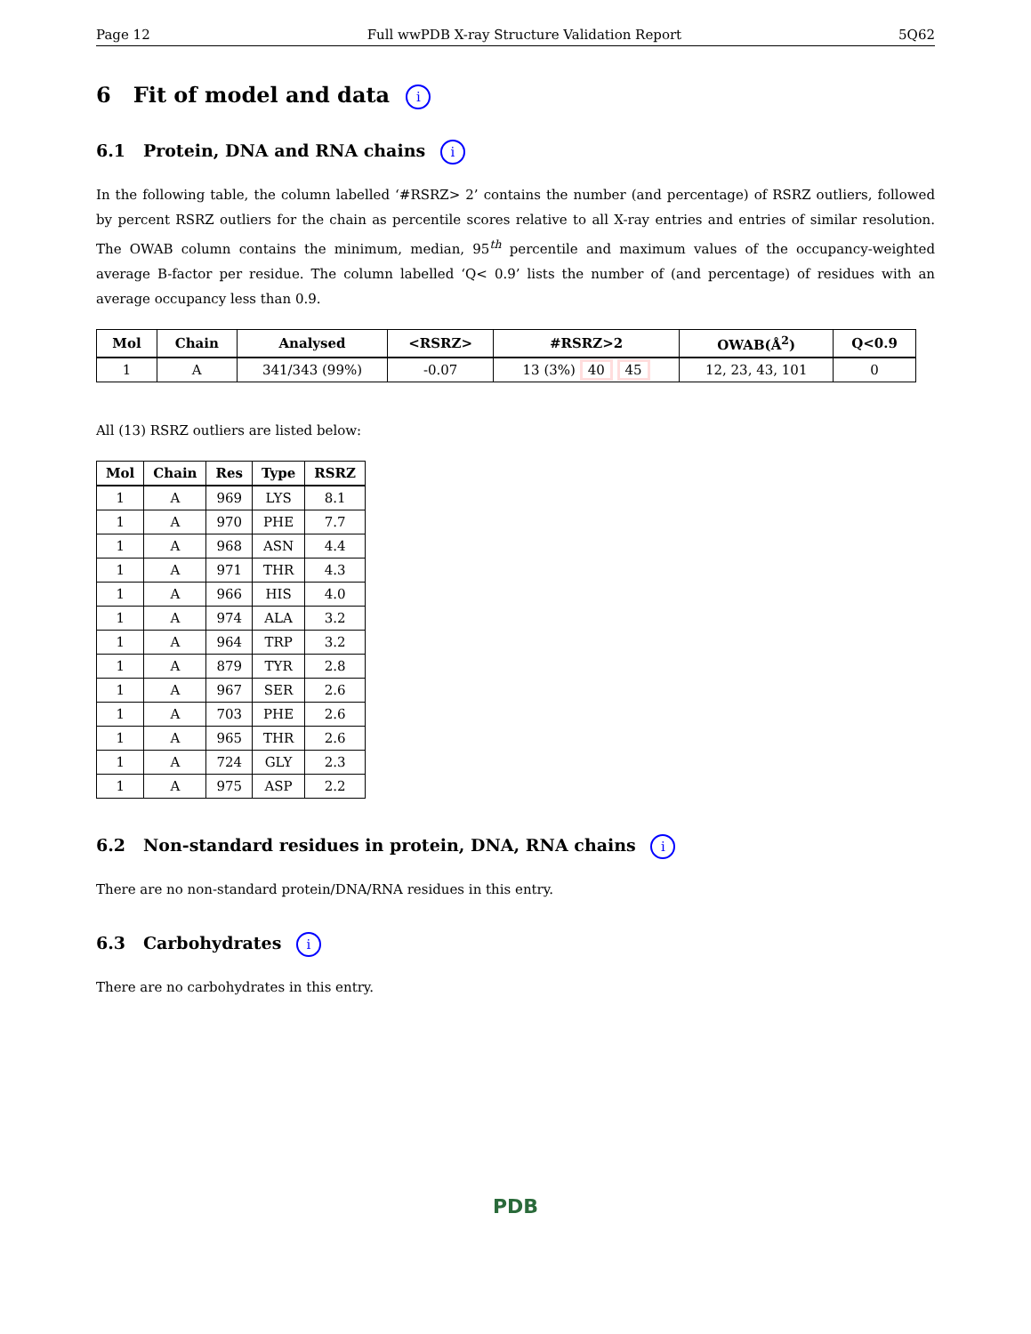Page 12 Full wwPDB X-ray Structure Validation Report 5Q62
6 Fit of model and data i
6.1 Protein, DNA and RNA chains i
In the following table, the column labelled ‘#RSRZ> 2’ contains the number (and percentage) of RSRZ outliers, followed by percent RSRZ outliers for the chain as percentile scores relative to all X-ray entries and entries of similar resolution. The OWAB column contains the minimum, median, 95<sup>th</sup> percentile and maximum values of the occupancy-weighted average B-factor per residue. The column labelled ‘Q< 0.9’ lists the number of (and percentage) of residues with an average occupancy less than 0.9.
| Mol | Chain | Analysed | <RSRZ> | #RSRZ>2 | OWAB(Å<sup>2</sup>) | Q<0.9 |
| --- | --- | --- | --- | --- | --- | --- |
| 1 | A | 341/343 (99%) | -0.07 | 13 (3%) 40 45 | 12, 23, 43, 101 | 0 |
All (13) RSRZ outliers are listed below:
| Mol | Chain | Res | Type | RSRZ |
| --- | --- | --- | --- | --- |
| 1 | A | 969 | LYS | 8.1 |
| 1 | A | 970 | PHE | 7.7 |
| 1 | A | 968 | ASN | 4.4 |
| 1 | A | 971 | THR | 4.3 |
| 1 | A | 966 | HIS | 4.0 |
| 1 | A | 974 | ALA | 3.2 |
| 1 | A | 964 | TRP | 3.2 |
| 1 | A | 879 | TYR | 2.8 |
| 1 | A | 967 | SER | 2.6 |
| 1 | A | 703 | PHE | 2.6 |
| 1 | A | 965 | THR | 2.6 |
| 1 | A | 724 | GLY | 2.3 |
| 1 | A | 975 | ASP | 2.2 |
6.2 Non-standard residues in protein, DNA, RNA chains i
There are no non-standard protein/DNA/RNA residues in this entry.
6.3 Carbohydrates i
There are no carbohydrates in this entry.
PDB